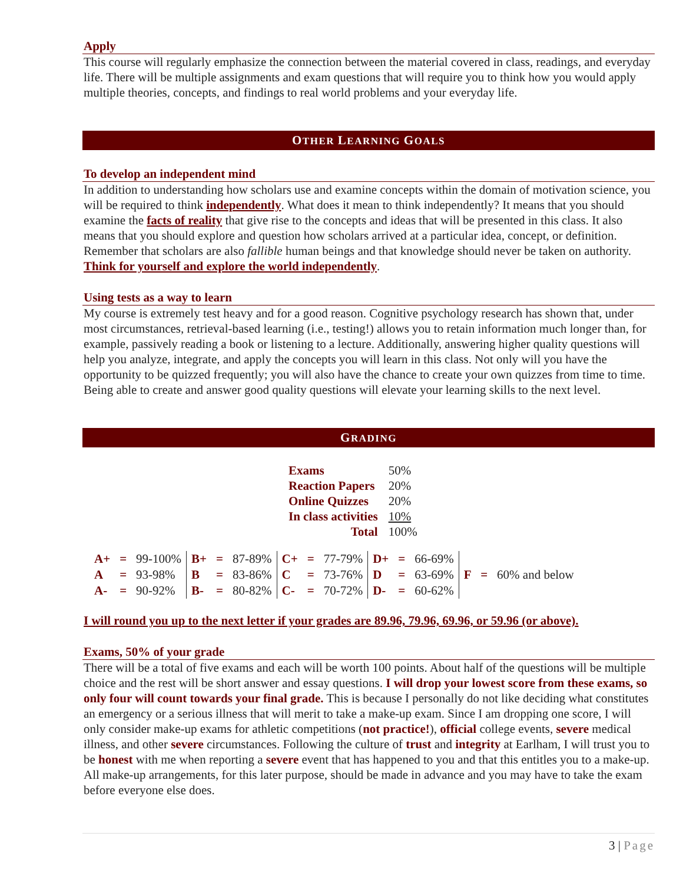Apply
This course will regularly emphasize the connection between the material covered in class, readings, and everyday life. There will be multiple assignments and exam questions that will require you to think how you would apply multiple theories, concepts, and findings to real world problems and your everyday life.
OTHER LEARNING GOALS
To develop an independent mind
In addition to understanding how scholars use and examine concepts within the domain of motivation science, you will be required to think independently. What does it mean to think independently? It means that you should examine the facts of reality that give rise to the concepts and ideas that will be presented in this class. It also means that you should explore and question how scholars arrived at a particular idea, concept, or definition. Remember that scholars are also fallible human beings and that knowledge should never be taken on authority. Think for yourself and explore the world independently.
Using tests as a way to learn
My course is extremely test heavy and for a good reason. Cognitive psychology research has shown that, under most circumstances, retrieval-based learning (i.e., testing!) allows you to retain information much longer than, for example, passively reading a book or listening to a lecture. Additionally, answering higher quality questions will help you analyze, integrate, and apply the concepts you will learn in this class. Not only will you have the opportunity to be quizzed frequently; you will also have the chance to create your own quizzes from time to time. Being able to create and answer good quality questions will elevate your learning skills to the next level.
GRADING
| Exams | 50% |
| Reaction Papers | 20% |
| Online Quizzes | 20% |
| In class activities | 10% |
| Total | 100% |
| A+ | = | 99-100% | B+ | = | 87-89% | C+ | = | 77-79% | D+ | = | 66-69% | F = 60% and below |
| A | = | 93-98% | B | = | 83-86% | C | = | 73-76% | D | = | 63-69% | |
| A- | = | 90-92% | B- | = | 80-82% | C- | = | 70-72% | D- | = | 60-62% | |
I will round you up to the next letter if your grades are 89.96, 79.96, 69.96, or 59.96 (or above).
Exams, 50% of your grade
There will be a total of five exams and each will be worth 100 points. About half of the questions will be multiple choice and the rest will be short answer and essay questions. I will drop your lowest score from these exams, so only four will count towards your final grade. This is because I personally do not like deciding what constitutes an emergency or a serious illness that will merit to take a make-up exam. Since I am dropping one score, I will only consider make-up exams for athletic competitions (not practice!), official college events, severe medical illness, and other severe circumstances. Following the culture of trust and integrity at Earlham, I will trust you to be honest with me when reporting a severe event that has happened to you and that this entitles you to a make-up. All make-up arrangements, for this later purpose, should be made in advance and you may have to take the exam before everyone else does.
3 | Page